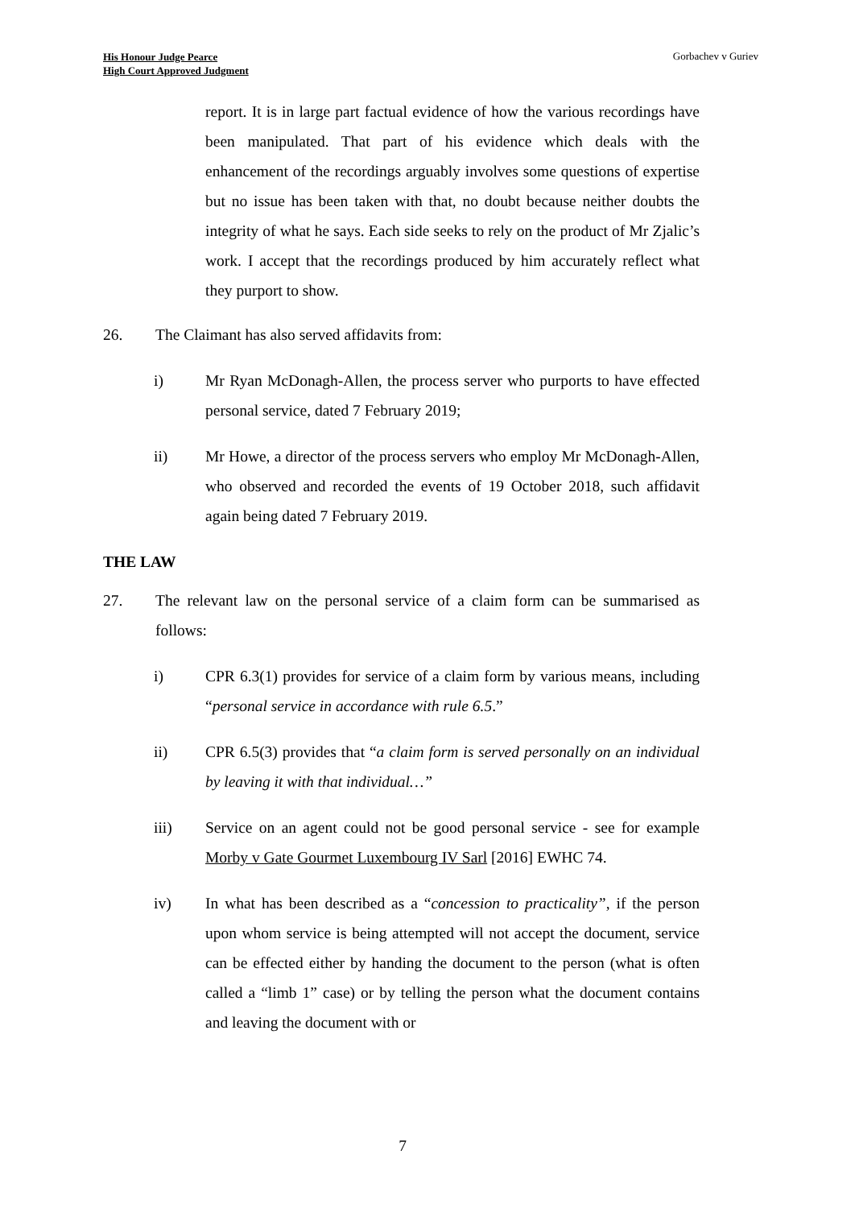His Honour Judge Pearce
High Court Approved Judgment
Gorbachev v Guriev
report. It is in large part factual evidence of how the various recordings have been manipulated. That part of his evidence which deals with the enhancement of the recordings arguably involves some questions of expertise but no issue has been taken with that, no doubt because neither doubts the integrity of what he says. Each side seeks to rely on the product of Mr Zjalic’s work. I accept that the recordings produced by him accurately reflect what they purport to show.
26. The Claimant has also served affidavits from:
i) Mr Ryan McDonagh-Allen, the process server who purports to have effected personal service, dated 7 February 2019;
ii) Mr Howe, a director of the process servers who employ Mr McDonagh-Allen, who observed and recorded the events of 19 October 2018, such affidavit again being dated 7 February 2019.
THE LAW
27. The relevant law on the personal service of a claim form can be summarised as follows:
i) CPR 6.3(1) provides for service of a claim form by various means, including “personal service in accordance with rule 6.5.”
ii) CPR 6.5(3) provides that “a claim form is served personally on an individual by leaving it with that individual…”
iii) Service on an agent could not be good personal service - see for example Morby v Gate Gourmet Luxembourg IV Sarl [2016] EWHC 74.
iv) In what has been described as a “concession to practicality”, if the person upon whom service is being attempted will not accept the document, service can be effected either by handing the document to the person (what is often called a “limb 1” case) or by telling the person what the document contains and leaving the document with or
7